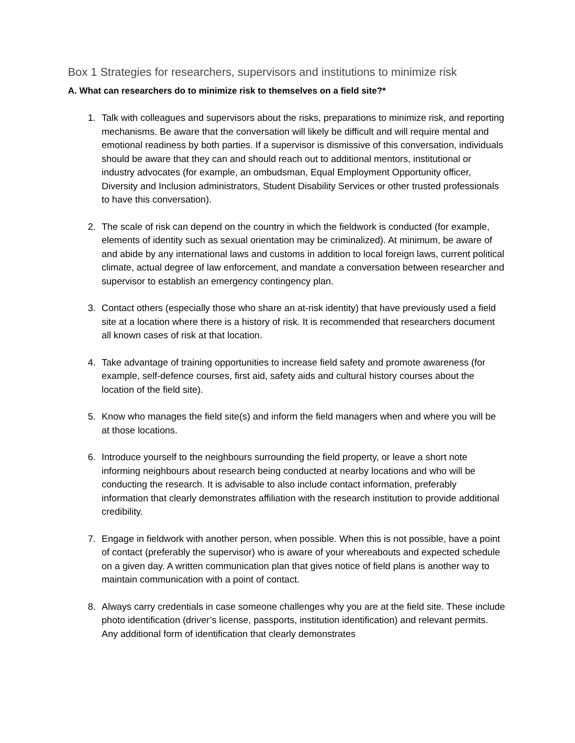Box 1 Strategies for researchers, supervisors and institutions to minimize risk
A. What can researchers do to minimize risk to themselves on a field site?*
1. Talk with colleagues and supervisors about the risks, preparations to minimize risk, and reporting mechanisms. Be aware that the conversation will likely be difficult and will require mental and emotional readiness by both parties. If a supervisor is dismissive of this conversation, individuals should be aware that they can and should reach out to additional mentors, institutional or industry advocates (for example, an ombudsman, Equal Employment Opportunity officer, Diversity and Inclusion administrators, Student Disability Services or other trusted professionals to have this conversation).
2. The scale of risk can depend on the country in which the fieldwork is conducted (for example, elements of identity such as sexual orientation may be criminalized). At minimum, be aware of and abide by any international laws and customs in addition to local foreign laws, current political climate, actual degree of law enforcement, and mandate a conversation between researcher and supervisor to establish an emergency contingency plan.
3. Contact others (especially those who share an at-risk identity) that have previously used a field site at a location where there is a history of risk. It is recommended that researchers document all known cases of risk at that location.
4. Take advantage of training opportunities to increase field safety and promote awareness (for example, self-defence courses, first aid, safety aids and cultural history courses about the location of the field site).
5. Know who manages the field site(s) and inform the field managers when and where you will be at those locations.
6. Introduce yourself to the neighbours surrounding the field property, or leave a short note informing neighbours about research being conducted at nearby locations and who will be conducting the research. It is advisable to also include contact information, preferably information that clearly demonstrates affiliation with the research institution to provide additional credibility.
7. Engage in fieldwork with another person, when possible. When this is not possible, have a point of contact (preferably the supervisor) who is aware of your whereabouts and expected schedule on a given day. A written communication plan that gives notice of field plans is another way to maintain communication with a point of contact.
8. Always carry credentials in case someone challenges why you are at the field site. These include photo identification (driver’s license, passports, institution identification) and relevant permits. Any additional form of identification that clearly demonstrates